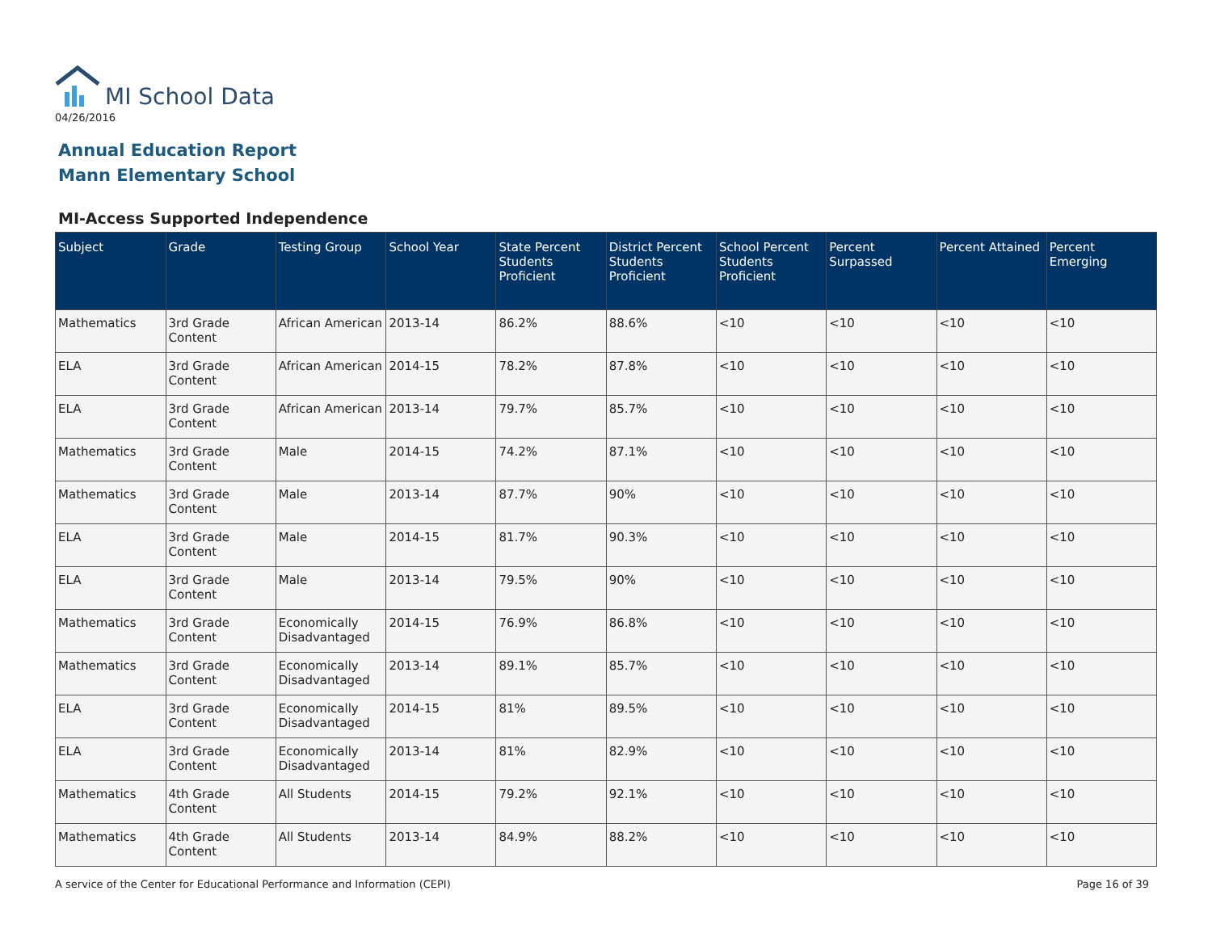MI School Data
04/26/2016
Annual Education Report
Mann Elementary School
MI-Access Supported Independence
| Subject | Grade | Testing Group | School Year | State Percent Students Proficient | District Percent Students Proficient | School Percent Students Proficient | Percent Surpassed | Percent Attained | Percent Emerging |
| --- | --- | --- | --- | --- | --- | --- | --- | --- | --- |
| Mathematics | 3rd Grade Content | African American | 2013-14 | 86.2% | 88.6% | <10 | <10 | <10 | <10 |
| ELA | 3rd Grade Content | African American | 2014-15 | 78.2% | 87.8% | <10 | <10 | <10 | <10 |
| ELA | 3rd Grade Content | African American | 2013-14 | 79.7% | 85.7% | <10 | <10 | <10 | <10 |
| Mathematics | 3rd Grade Content | Male | 2014-15 | 74.2% | 87.1% | <10 | <10 | <10 | <10 |
| Mathematics | 3rd Grade Content | Male | 2013-14 | 87.7% | 90% | <10 | <10 | <10 | <10 |
| ELA | 3rd Grade Content | Male | 2014-15 | 81.7% | 90.3% | <10 | <10 | <10 | <10 |
| ELA | 3rd Grade Content | Male | 2013-14 | 79.5% | 90% | <10 | <10 | <10 | <10 |
| Mathematics | 3rd Grade Content | Economically Disadvantaged | 2014-15 | 76.9% | 86.8% | <10 | <10 | <10 | <10 |
| Mathematics | 3rd Grade Content | Economically Disadvantaged | 2013-14 | 89.1% | 85.7% | <10 | <10 | <10 | <10 |
| ELA | 3rd Grade Content | Economically Disadvantaged | 2014-15 | 81% | 89.5% | <10 | <10 | <10 | <10 |
| ELA | 3rd Grade Content | Economically Disadvantaged | 2013-14 | 81% | 82.9% | <10 | <10 | <10 | <10 |
| Mathematics | 4th Grade Content | All Students | 2014-15 | 79.2% | 92.1% | <10 | <10 | <10 | <10 |
| Mathematics | 4th Grade Content | All Students | 2013-14 | 84.9% | 88.2% | <10 | <10 | <10 | <10 |
A service of the Center for Educational Performance and Information (CEPI) Page 16 of 39